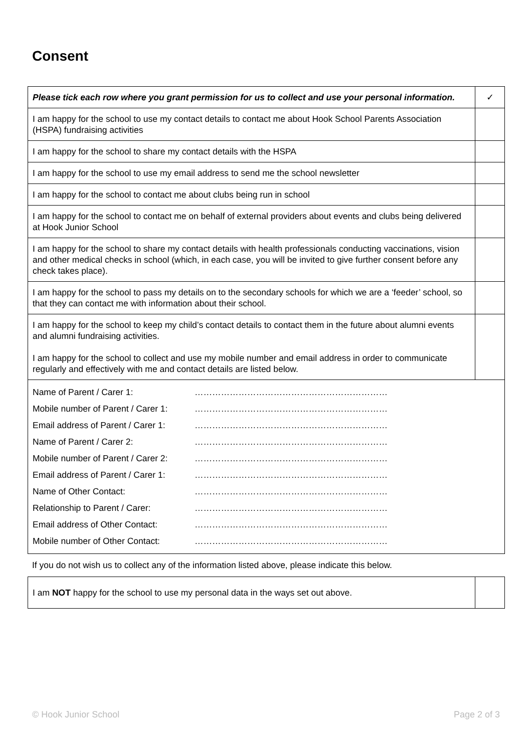Consent
| Please tick each row where you grant permission for us to collect and use your personal information. | ✓ |
| I am happy for the school to use my contact details to contact me about Hook School Parents Association (HSPA) fundraising activities | |
| I am happy for the school to share my contact details with the HSPA | |
| I am happy for the school to use my email address to send me the school newsletter | |
| I am happy for the school to contact me about clubs being run in school | |
| I am happy for the school to contact me on behalf of external providers about events and clubs being delivered at Hook Junior School | |
| I am happy for the school to share my contact details with health professionals conducting vaccinations, vision and other medical checks in school (which, in each case, you will be invited to give further consent before any check takes place). | |
| I am happy for the school to pass my details on to the secondary schools for which we are a ‘feeder’ school, so that they can contact me with information about their school. | |
| I am happy for the school to keep my child’s contact details to contact them in the future about alumni events and alumni fundraising activities. I am happy for the school to collect and use my mobile number and email address in order to communicate regularly and effectively with me and contact details are listed below. | |
| Name of Parent / Carer 1: | ………………………………………………………… |
| Mobile number of Parent / Carer 1: | ………………………………………………………… |
| Email address of Parent / Carer 1: | ………………………………………………………… |
| Name of Parent / Carer 2: | ………………………………………………………… |
| Mobile number of Parent / Carer 2: | ………………………………………………………… |
| Email address of Parent / Carer 1: | ………………………………………………………… |
| Name of Other Contact: | ………………………………………………………… |
| Relationship to Parent / Carer: | ………………………………………………………… |
| Email address of Other Contact: | ………………………………………………………… |
| Mobile number of Other Contact: | ………………………………………………………… |
If you do not wish us to collect any of the information listed above, please indicate this below.
| I am NOT happy for the school to use my personal data in the ways set out above. | |
© Hook Junior School Page 2 of 3